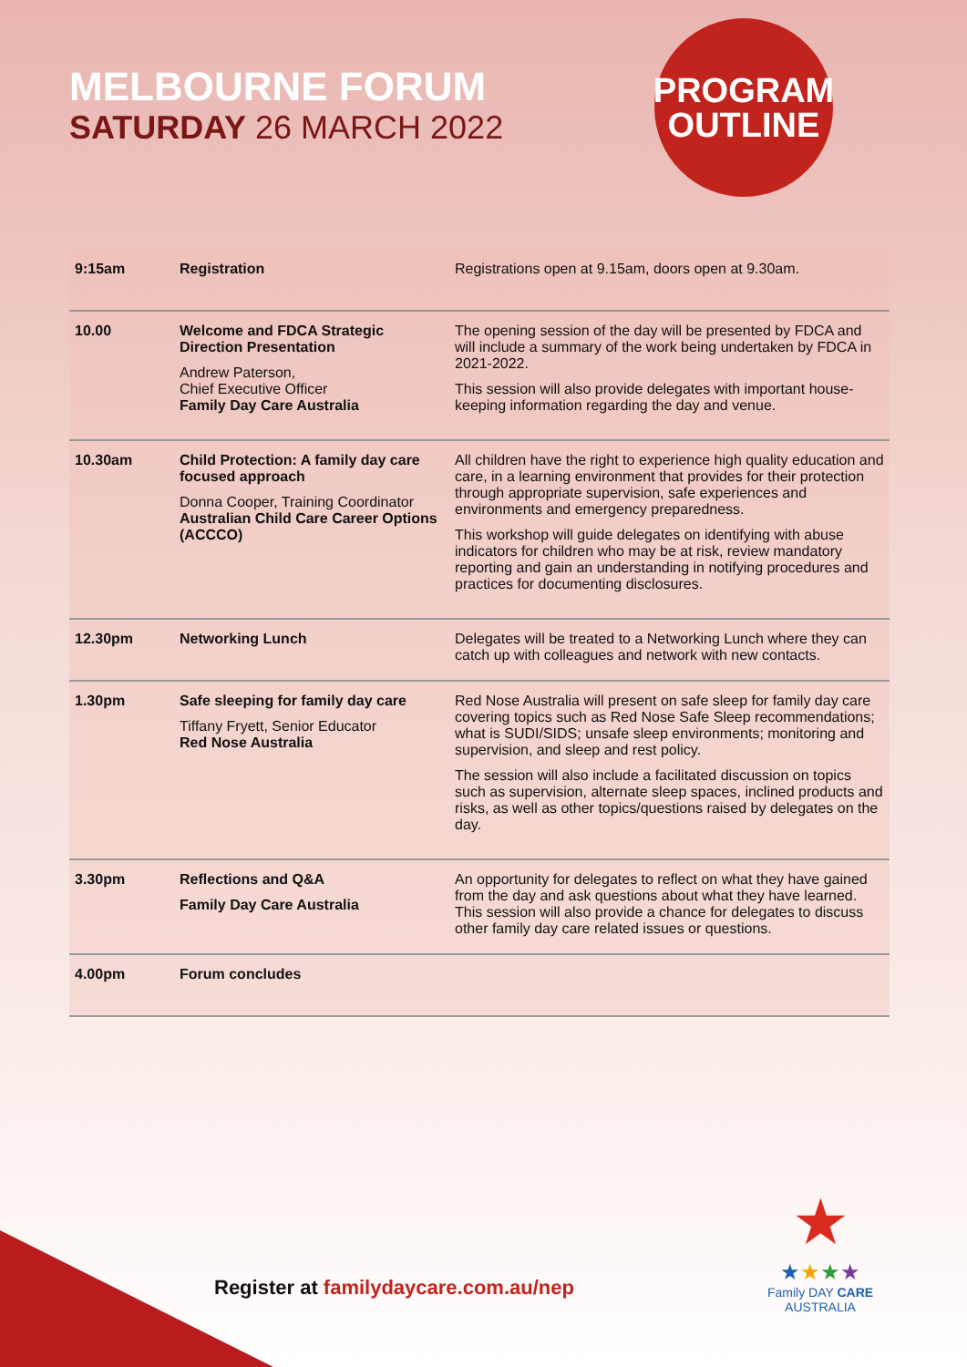MELBOURNE FORUM
SATURDAY 26 MARCH 2022
PROGRAM
OUTLINE
| 9:15am | Registration | Registrations open at 9.15am, doors open at 9.30am. |
| 10.00 | Welcome and FDCA Strategic Direction Presentation Andrew Paterson, Chief Executive Officer Family Day Care Australia | The opening session of the day will be presented by FDCA and will include a summary of the work being undertaken by FDCA in 2021-2022. This session will also provide delegates with important house-keeping information regarding the day and venue. |
| 10.30am | Child Protection: A family day care focused approach Donna Cooper, Training Coordinator Australian Child Care Career Options (ACCCO) | All children have the right to experience high quality education and care, in a learning environment that provides for their protection through appropriate supervision, safe experiences and environments and emergency preparedness. This workshop will guide delegates on identifying with abuse indicators for children who may be at risk, review mandatory reporting and gain an understanding in notifying procedures and practices for documenting disclosures. |
| 12.30pm | Networking Lunch | Delegates will be treated to a Networking Lunch where they can catch up with colleagues and network with new contacts. |
| 1.30pm | Safe sleeping for family day care Tiffany Fryett, Senior Educator Red Nose Australia | Red Nose Australia will present on safe sleep for family day care covering topics such as Red Nose Safe Sleep recommendations; what is SUDI/SIDS; unsafe sleep environments; monitoring and supervision, and sleep and rest policy. The session will also include a facilitated discussion on topics such as supervision, alternate sleep spaces, inclined products and risks, as well as other topics/questions raised by delegates on the day. |
| 3.30pm | Reflections and Q&A Family Day Care Australia | An opportunity for delegates to reflect on what they have gained from the day and ask questions about what they have learned. This session will also provide a chance for delegates to discuss other family day care related issues or questions. |
| 4.00pm | Forum concludes | |
Register at familydaycare.com.au/nep
★
★★★★
Family DAY CARE AUSTRALIA